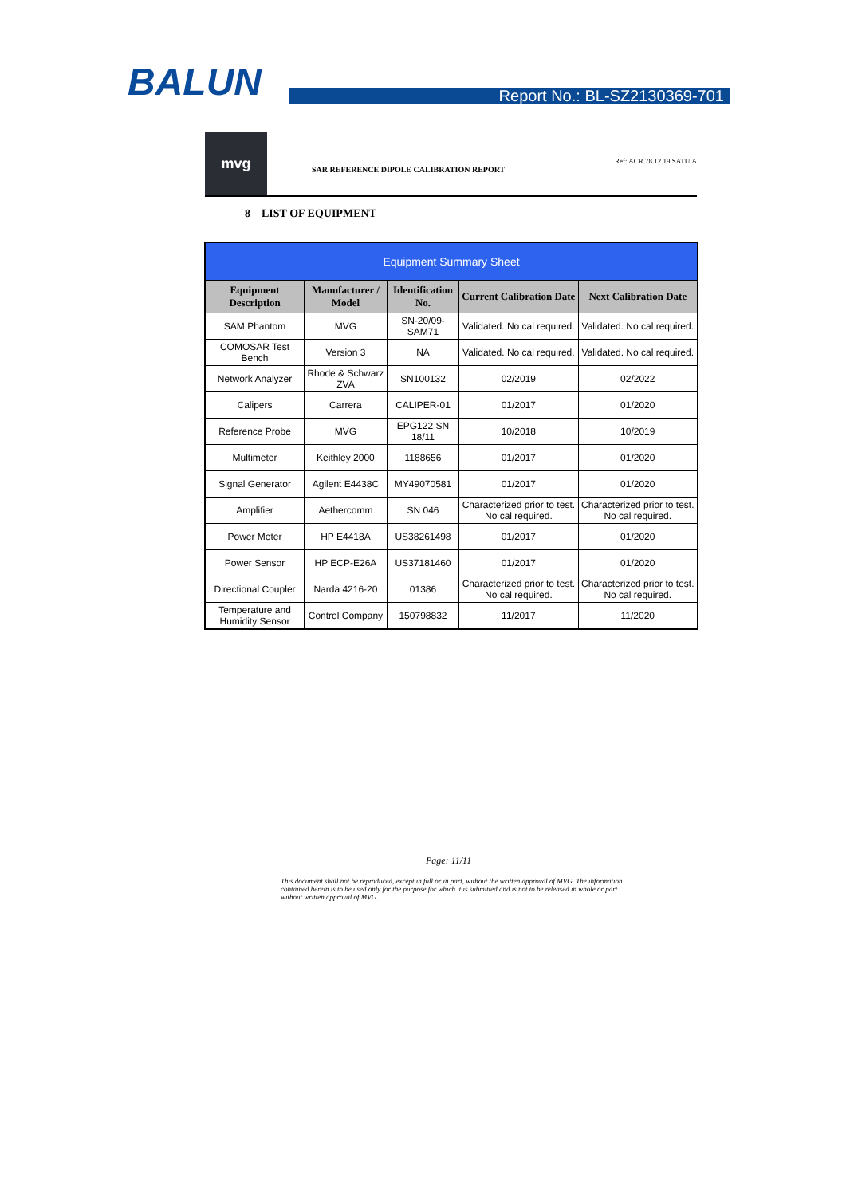BALUN Report No.: BL-SZ2130369-701
mvg
SAR REFERENCE DIPOLE CALIBRATION REPORT
Ref: ACR.78.12.19.SATU.A
8 LIST OF EQUIPMENT
| Equipment Summary Sheet | | | | |
| Equipment Description | Manufacturer / Model | Identification No. | Current Calibration Date | Next Calibration Date |
| SAM Phantom | MVG | SN-20/09-SAM71 | Validated. No cal required. | Validated. No cal required. |
| COMOSAR Test Bench | Version 3 | NA | Validated. No cal required. | Validated. No cal required. |
| Network Analyzer | Rhode & Schwarz ZVA | SN100132 | 02/2019 | 02/2022 |
| Calipers | Carrera | CALIPER-01 | 01/2017 | 01/2020 |
| Reference Probe | MVG | EPG122 SN 18/11 | 10/2018 | 10/2019 |
| Multimeter | Keithley 2000 | 1188656 | 01/2017 | 01/2020 |
| Signal Generator | Agilent E4438C | MY49070581 | 01/2017 | 01/2020 |
| Amplifier | Aethercomm | SN 046 | Characterized prior to test. No cal required. | Characterized prior to test. No cal required. |
| Power Meter | HP E4418A | US38261498 | 01/2017 | 01/2020 |
| Power Sensor | HP ECP-E26A | US37181460 | 01/2017 | 01/2020 |
| Directional Coupler | Narda 4216-20 | 01386 | Characterized prior to test. No cal required. | Characterized prior to test. No cal required. |
| Temperature and Humidity Sensor | Control Company | 150798832 | 11/2017 | 11/2020 |
Page: 11/11
This document shall not be reproduced, except in full or in part, without the written approval of MVG. The information contained herein is to be used only for the purpose for which it is submitted and is not to be released in whole or part without written approval of MVG.